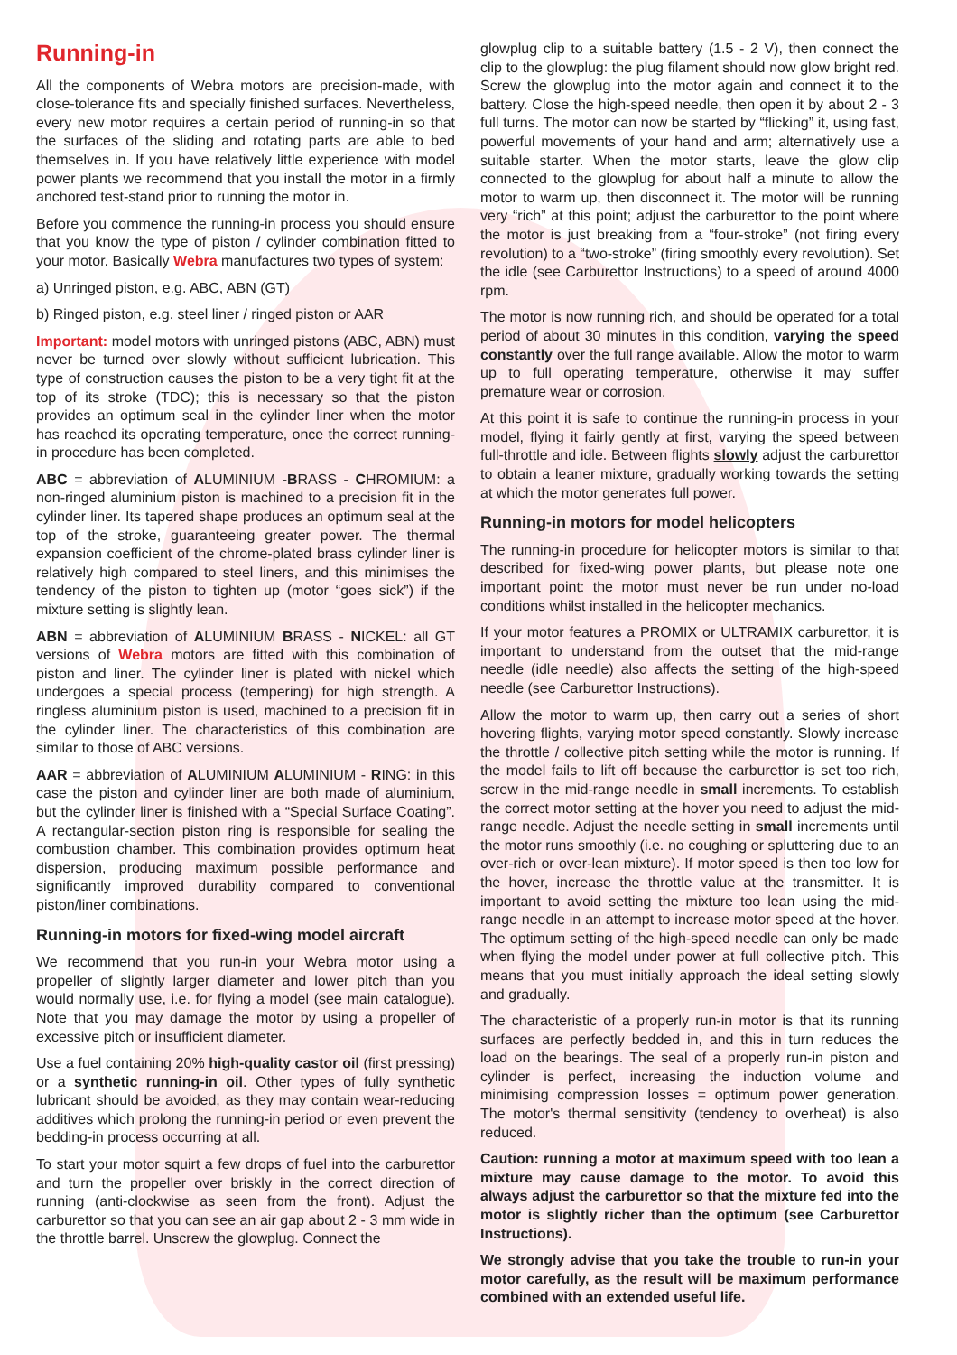Running-in
All the components of Webra motors are precision-made, with close-tolerance fits and specially finished surfaces. Nevertheless, every new motor requires a certain period of running-in so that the surfaces of the sliding and rotating parts are able to bed themselves in. If you have relatively little experience with model power plants we recommend that you install the motor in a firmly anchored test-stand prior to running the motor in.
Before you commence the running-in process you should ensure that you know the type of piston / cylinder combination fitted to your motor. Basically Webra manufactures two types of system:
a) Unringed piston, e.g. ABC, ABN (GT)
b) Ringed piston, e.g. steel liner / ringed piston or AAR
Important: model motors with unringed pistons (ABC, ABN) must never be turned over slowly without sufficient lubrication. This type of construction causes the piston to be a very tight fit at the top of its stroke (TDC); this is necessary so that the piston provides an optimum seal in the cylinder liner when the motor has reached its operating temperature, once the correct running-in procedure has been completed.
ABC = abbreviation of ALUMINIUM -BRASS - CHROMIUM: a non-ringed aluminium piston is machined to a precision fit in the cylinder liner. Its tapered shape produces an optimum seal at the top of the stroke, guaranteeing greater power. The thermal expansion coefficient of the chrome-plated brass cylinder liner is relatively high compared to steel liners, and this minimises the tendency of the piston to tighten up (motor “goes sick”) if the mixture setting is slightly lean.
ABN = abbreviation of ALUMINIUM BRASS - NICKEL: all GT versions of Webra motors are fitted with this combination of piston and liner. The cylinder liner is plated with nickel which undergoes a special process (tempering) for high strength. A ringless aluminium piston is used, machined to a precision fit in the cylinder liner. The characteristics of this combination are similar to those of ABC versions.
AAR = abbreviation of ALUMINIUM ALUMINIUM - RING: in this case the piston and cylinder liner are both made of aluminium, but the cylinder liner is finished with a “Special Surface Coating”. A rectangular-section piston ring is responsible for sealing the combustion chamber. This combination provides optimum heat dispersion, producing maximum possible performance and significantly improved durability compared to conventional piston/liner combinations.
Running-in motors for fixed-wing model aircraft
We recommend that you run-in your Webra motor using a propeller of slightly larger diameter and lower pitch than you would normally use, i.e. for flying a model (see main catalogue). Note that you may damage the motor by using a propeller of excessive pitch or insufficient diameter.
Use a fuel containing 20% high-quality castor oil (first pressing) or a synthetic running-in oil. Other types of fully synthetic lubricant should be avoided, as they may contain wear-reducing additives which prolong the running-in period or even prevent the bedding-in process occurring at all.
To start your motor squirt a few drops of fuel into the carburettor and turn the propeller over briskly in the correct direction of running (anti-clockwise as seen from the front). Adjust the carburettor so that you can see an air gap about 2 - 3 mm wide in the throttle barrel. Unscrew the glowplug. Connect the
glowplug clip to a suitable battery (1.5 - 2 V), then connect the clip to the glowplug: the plug filament should now glow bright red. Screw the glowplug into the motor again and connect it to the battery. Close the high-speed needle, then open it by about 2 - 3 full turns. The motor can now be started by “flicking” it, using fast, powerful movements of your hand and arm; alternatively use a suitable starter. When the motor starts, leave the glow clip connected to the glowplug for about half a minute to allow the motor to warm up, then disconnect it. The motor will be running very “rich” at this point; adjust the carburettor to the point where the motor is just breaking from a “four-stroke” (not firing every revolution) to a “two-stroke” (firing smoothly every revolution). Set the idle (see Carburettor Instructions) to a speed of around 4000 rpm.
The motor is now running rich, and should be operated for a total period of about 30 minutes in this condition, varying the speed constantly over the full range available. Allow the motor to warm up to full operating temperature, otherwise it may suffer premature wear or corrosion.
At this point it is safe to continue the running-in process in your model, flying it fairly gently at first, varying the speed between full-throttle and idle. Between flights slowly adjust the carburettor to obtain a leaner mixture, gradually working towards the setting at which the motor generates full power.
Running-in motors for model helicopters
The running-in procedure for helicopter motors is similar to that described for fixed-wing power plants, but please note one important point: the motor must never be run under no-load conditions whilst installed in the helicopter mechanics.
If your motor features a PROMIX or ULTRAMIX carburettor, it is important to understand from the outset that the mid-range needle (idle needle) also affects the setting of the high-speed needle (see Carburettor Instructions).
Allow the motor to warm up, then carry out a series of short hovering flights, varying motor speed constantly. Slowly increase the throttle / collective pitch setting while the motor is running. If the model fails to lift off because the carburettor is set too rich, screw in the mid-range needle in small increments. To establish the correct motor setting at the hover you need to adjust the mid-range needle. Adjust the needle setting in small increments until the motor runs smoothly (i.e. no coughing or spluttering due to an over-rich or over-lean mixture). If motor speed is then too low for the hover, increase the throttle value at the transmitter. It is important to avoid setting the mixture too lean using the mid-range needle in an attempt to increase motor speed at the hover. The optimum setting of the high-speed needle can only be made when flying the model under power at full collective pitch. This means that you must initially approach the ideal setting slowly and gradually.
The characteristic of a properly run-in motor is that its running surfaces are perfectly bedded in, and this in turn reduces the load on the bearings. The seal of a properly run-in piston and cylinder is perfect, increasing the induction volume and minimising compression losses = optimum power generation. The motor's thermal sensitivity (tendency to overheat) is also reduced.
Caution: running a motor at maximum speed with too lean a mixture may cause damage to the motor. To avoid this always adjust the carburettor so that the mixture fed into the motor is slightly richer than the optimum (see Carburettor Instructions).
We strongly advise that you take the trouble to run-in your motor carefully, as the result will be maximum performance combined with an extended useful life.